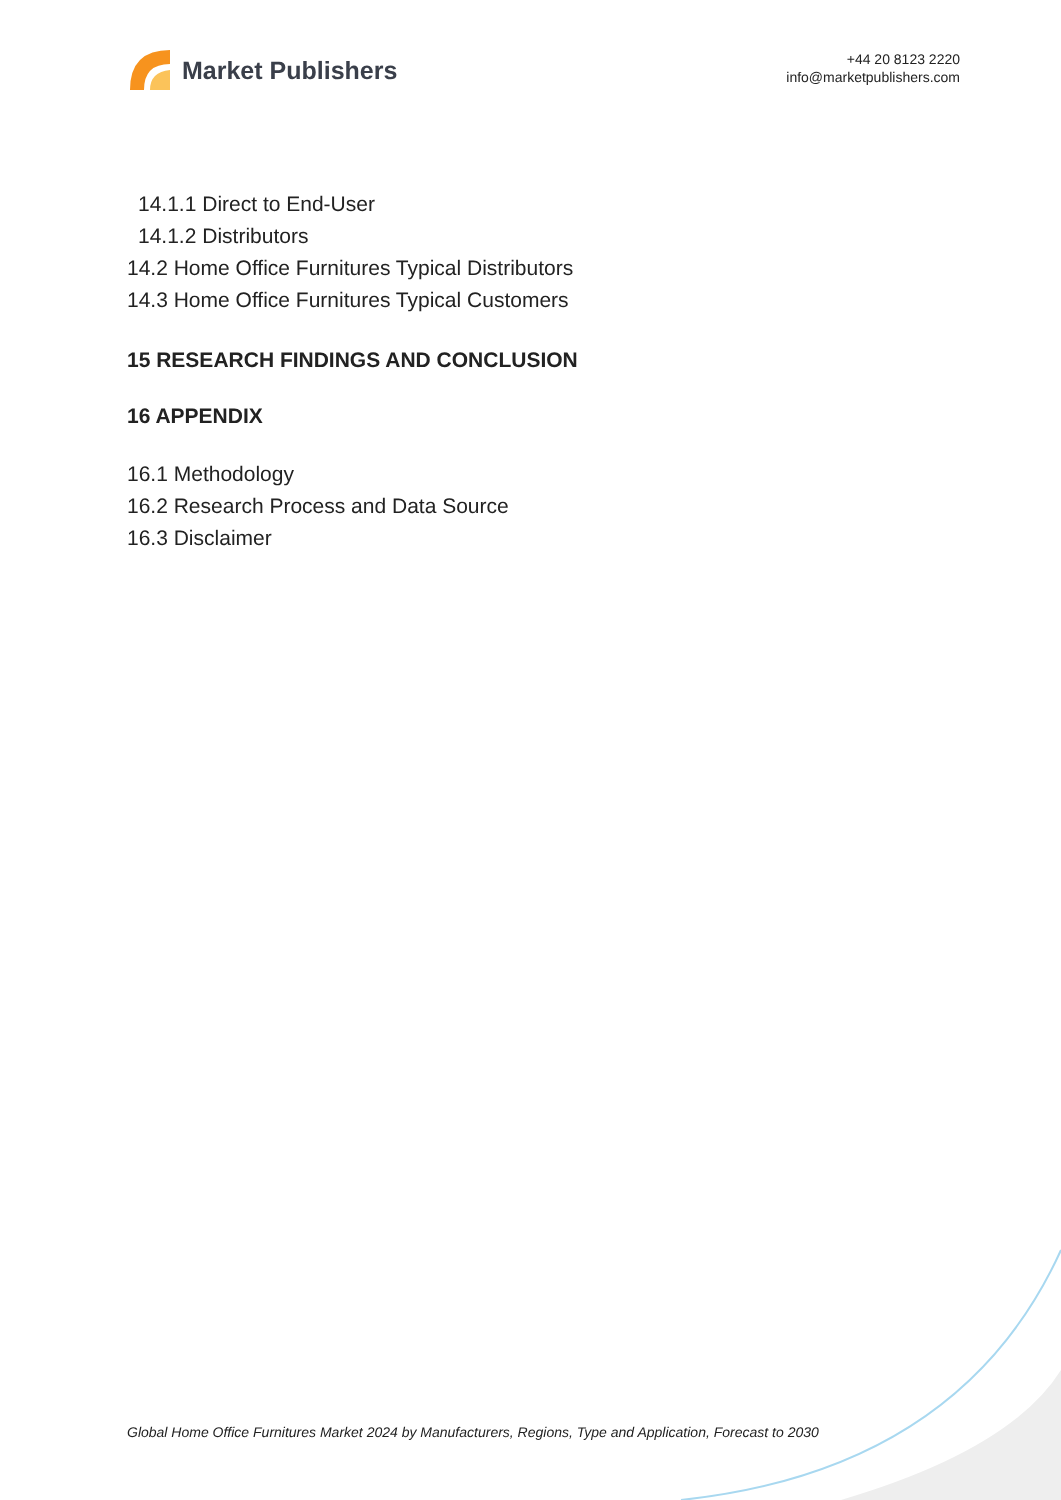Market Publishers
+44 20 8123 2220
info@marketpublishers.com
14.1.1 Direct to End-User
14.1.2 Distributors
14.2 Home Office Furnitures Typical Distributors
14.3 Home Office Furnitures Typical Customers
15 RESEARCH FINDINGS AND CONCLUSION
16 APPENDIX
16.1 Methodology
16.2 Research Process and Data Source
16.3 Disclaimer
Global Home Office Furnitures Market 2024 by Manufacturers, Regions, Type and Application, Forecast to 2030